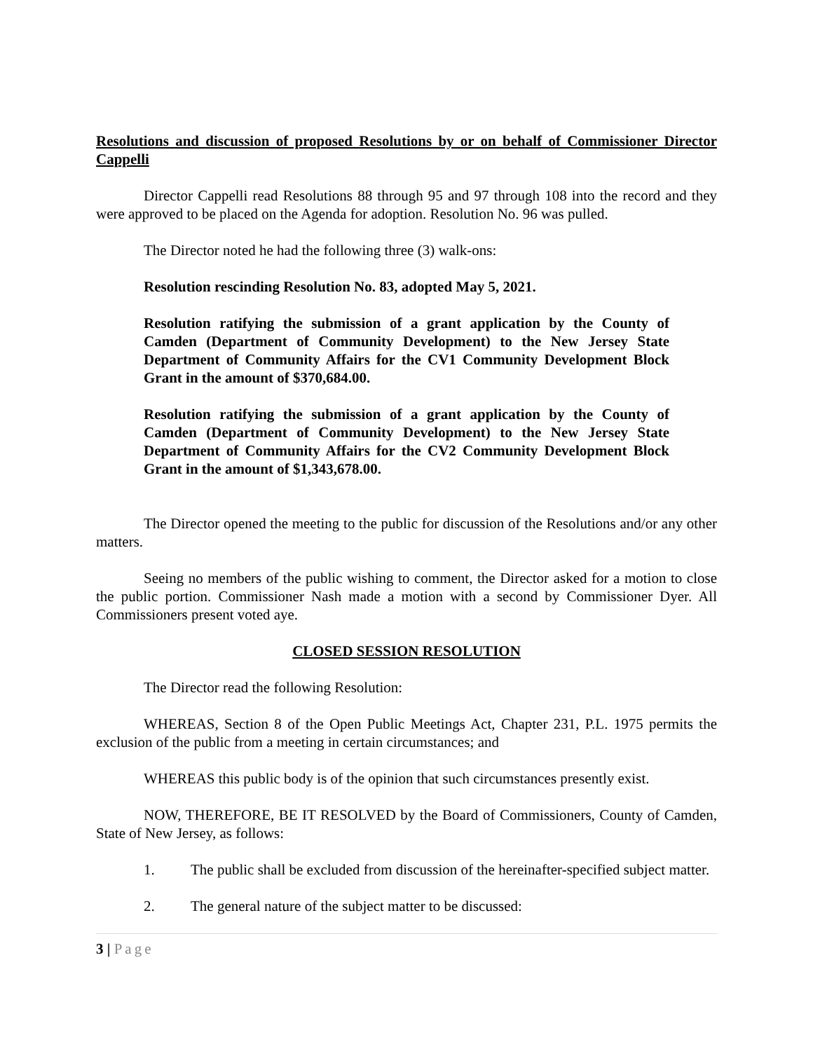Resolutions and discussion of proposed Resolutions by or on behalf of Commissioner Director Cappelli
Director Cappelli read Resolutions 88 through 95 and 97 through 108 into the record and they were approved to be placed on the Agenda for adoption. Resolution No. 96 was pulled.
The Director noted he had the following three (3) walk-ons:
Resolution rescinding Resolution No. 83, adopted May 5, 2021.
Resolution ratifying the submission of a grant application by the County of Camden (Department of Community Development) to the New Jersey State Department of Community Affairs for the CV1 Community Development Block Grant in the amount of $370,684.00.
Resolution ratifying the submission of a grant application by the County of Camden (Department of Community Development) to the New Jersey State Department of Community Affairs for the CV2 Community Development Block Grant in the amount of $1,343,678.00.
The Director opened the meeting to the public for discussion of the Resolutions and/or any other matters.
Seeing no members of the public wishing to comment, the Director asked for a motion to close the public portion. Commissioner Nash made a motion with a second by Commissioner Dyer. All Commissioners present voted aye.
CLOSED SESSION RESOLUTION
The Director read the following Resolution:
WHEREAS, Section 8 of the Open Public Meetings Act, Chapter 231, P.L. 1975 permits the exclusion of the public from a meeting in certain circumstances; and
WHEREAS this public body is of the opinion that such circumstances presently exist.
NOW, THEREFORE, BE IT RESOLVED by the Board of Commissioners, County of Camden, State of New Jersey, as follows:
1. The public shall be excluded from discussion of the hereinafter-specified subject matter.
2. The general nature of the subject matter to be discussed:
3 | Page